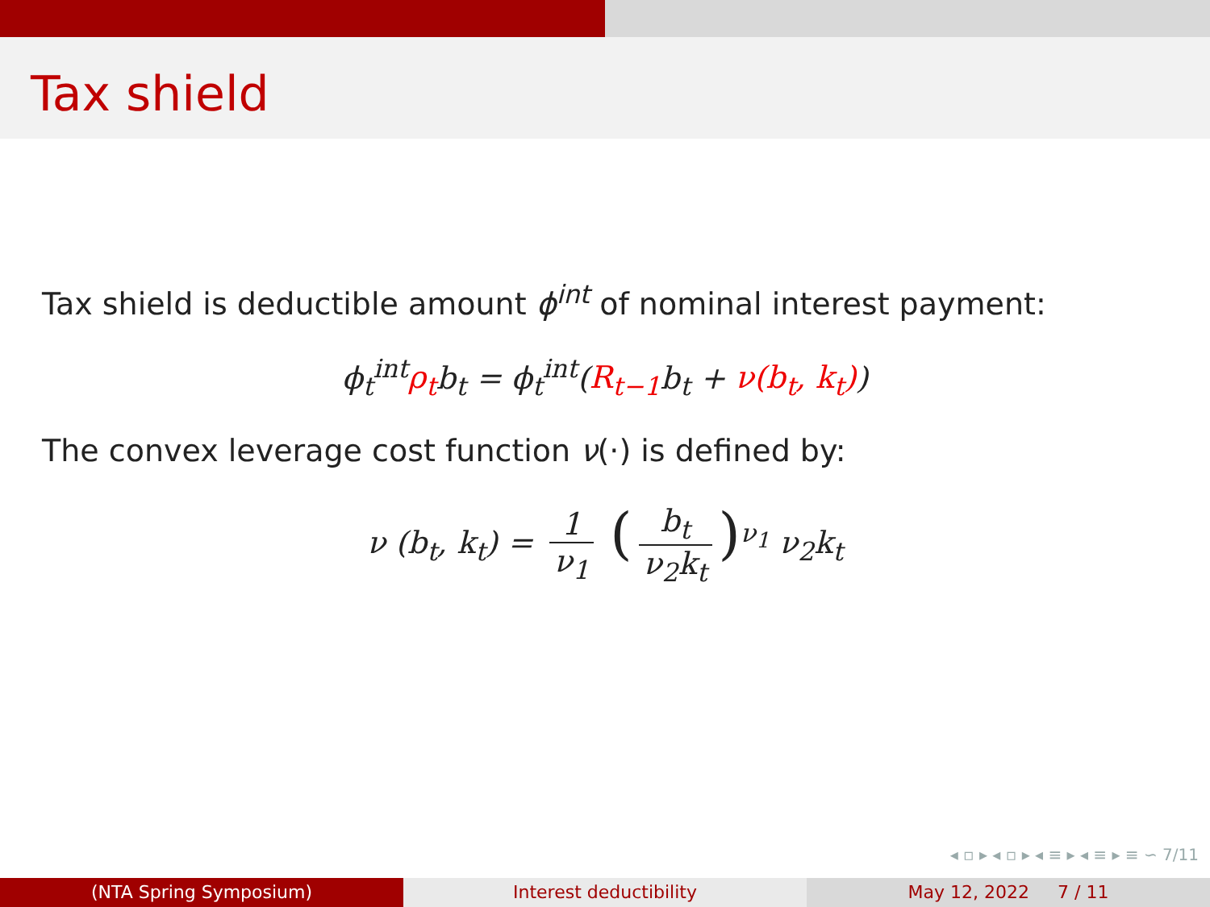Tax shield
Tax shield is deductible amount ϕ<sup>int</sup> of nominal interest payment:
ϕ<sub>t</sub><sup>int</sup>ρ<sub>t</sub>b<sub>t</sub> = ϕ<sub>t</sub><sup>int</sup>(R<sub>t−1</sub>b<sub>t</sub> + ν(b<sub>t</sub>, k<sub>t</sub>))
The convex leverage cost function ν(·) is defined by:
ν (b<sub>t</sub>, k<sub>t</sub>) = 1 ν<sub>1</sub> (b<sub>t</sub> ν<sub>2</sub>k<sub>t</sub>)<sup>ν<sub>1</sub></sup> ν<sub>2</sub>k<sub>t</sub>
◂ ▫ ▸ ◂ ▫ ▸ ◂ ≡ ▸ ◂ ≡ ▸ ≡ ∽ 7/11
(NTA Spring Symposium) Interest deductibility May 12, 2022 7 / 11